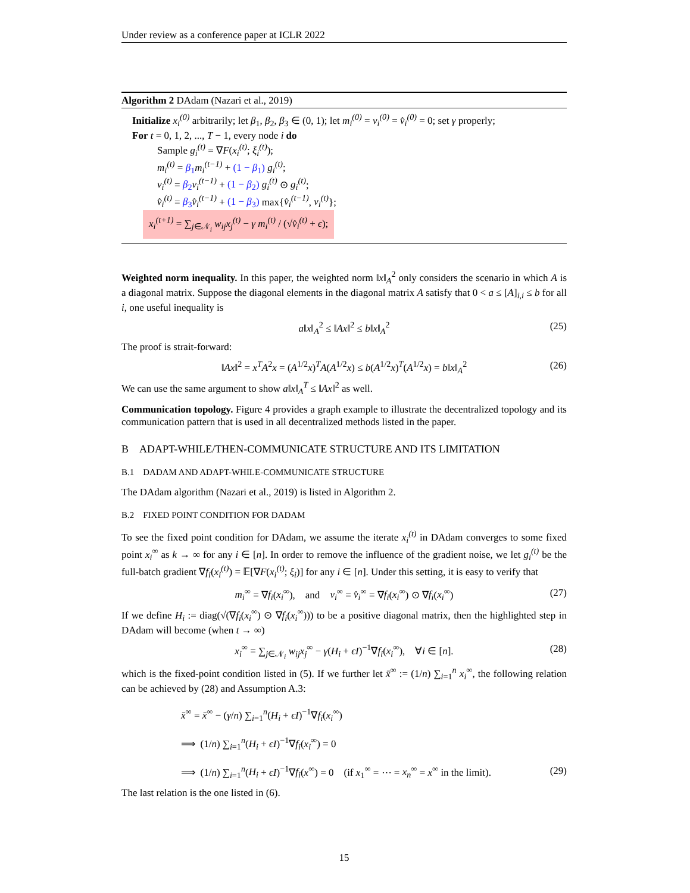Under review as a conference paper at ICLR 2022
Algorithm 2 DAdam (Nazari et al., 2019)
Initialize x<sub>i</sub><sup>(0)</sup> arbitrarily; let β<sub>1</sub>, β<sub>2</sub>, β<sub>3</sub> ∈ (0, 1); let m<sub>i</sub><sup>(0)</sup> = v<sub>i</sub><sup>(0)</sup> = v̂<sub>i</sub><sup>(0)</sup> = 0; set γ properly;
For t = 0, 1, 2, ..., T − 1, every node i do
Sample g<sub>i</sub><sup>(t)</sup> = ∇F(x<sub>i</sub><sup>(t)</sup>; ξ<sub>i</sub><sup>(t)</sup>);
m<sub>i</sub><sup>(t)</sup> = β<sub>1</sub> m<sub>i</sub><sup>(t−1)</sup> + (1 − β<sub>1</sub>) g<sub>i</sub><sup>(t)</sup>;
v<sub>i</sub><sup>(t)</sup> = β<sub>2</sub> v<sub>i</sub><sup>(t−1)</sup> + (1 − β<sub>2</sub>) g<sub>i</sub><sup>(t)</sup> ⊙ g<sub>i</sub><sup>(t)</sup>;
v̂<sub>i</sub><sup>(t)</sup> = β<sub>3</sub> v̂<sub>i</sub><sup>(t−1)</sup> + (1 − β<sub>3</sub>) max{v̂<sub>i</sub><sup>(t−1)</sup>, v<sub>i</sub><sup>(t)</sup>};
x<sub>i</sub><sup>(t+1)</sup> = ∑<sub>j∈𝒩<sub>i</sub></sub> w<sub>ij</sub>x<sub>j</sub><sup>(t)</sup> − γ m<sub>i</sub><sup>(t)</sup> / (√v̂<sub>i</sub><sup>(t)</sup> + ϵ);
Weighted norm inequality. In this paper, the weighted norm ‖x‖<sub>A</sub><sup>2</sup> only considers the scenario in which A is a diagonal matrix. Suppose the diagonal elements in the diagonal matrix A satisfy that 0 < a ≤ [A]<sub>i,i</sub> ≤ b for all i, one useful inequality is
a‖x‖<sub>A</sub><sup>2</sup> ≤ ‖Ax‖<sup>2</sup> ≤ b‖x‖<sub>A</sub><sup>2</sup> (25)
The proof is strait-forward:
‖Ax‖<sup>2</sup> = x<sup>T</sup>A<sup>2</sup>x = (A<sup>1/2</sup>x)<sup>T</sup>A(A<sup>1/2</sup>x) ≤ b(A<sup>1/2</sup>x)<sup>T</sup>(A<sup>1/2</sup>x) = b‖x‖<sub>A</sub><sup>2</sup> (26)
We can use the same argument to show a‖x‖<sub>A</sub><sup>T</sup> ≤ ‖Ax‖<sup>2</sup> as well.
Communication topology. Figure 4 provides a graph example to illustrate the decentralized topology and its communication pattern that is used in all decentralized methods listed in the paper.
B ADAPT-WHILE/THEN-COMMUNICATE STRUCTURE AND ITS LIMITATION
B.1 DADAM AND ADAPT-WHILE-COMMUNICATE STRUCTURE
The DAdam algorithm (Nazari et al., 2019) is listed in Algorithm 2.
B.2 FIXED POINT CONDITION FOR DADAM
To see the fixed point condition for DAdam, we assume the iterate x<sub>i</sub><sup>(t)</sup> in DAdam converges to some fixed point x<sub>i</sub><sup>∞</sup> as k → ∞ for any i ∈ [n]. In order to remove the influence of the gradient noise, we let g<sub>i</sub><sup>(t)</sup> be the full-batch gradient ∇f<sub>i</sub>(x<sub>i</sub><sup>(t)</sup>) = 𝔼[∇F(x<sub>i</sub><sup>(t)</sup>; ξ<sub>i</sub>)] for any i ∈ [n]. Under this setting, it is easy to verify that
m<sub>i</sub><sup>∞</sup> = ∇f<sub>i</sub>(x<sub>i</sub><sup>∞</sup>), and v<sub>i</sub><sup>∞</sup> = v̂<sub>i</sub><sup>∞</sup> = ∇f<sub>i</sub>(x<sub>i</sub><sup>∞</sup>) ⊙ ∇f<sub>i</sub>(x<sub>i</sub><sup>∞</sup>) (27)
If we define H<sub>i</sub> := diag(√(∇f<sub>i</sub>(x<sub>i</sub><sup>∞</sup>) ⊙ ∇f<sub>i</sub>(x<sub>i</sub><sup>∞</sup>))) to be a positive diagonal matrix, then the highlighted step in DAdam will become (when t → ∞)
x<sub>i</sub><sup>∞</sup> = ∑<sub>j∈𝒩<sub>i</sub></sub> w<sub>ij</sub>x<sub>j</sub><sup>∞</sup> − γ(H<sub>i</sub> + ϵI)<sup>−1</sup>∇f<sub>i</sub>(x<sub>i</sub><sup>∞</sup>), ∀i ∈ [n]. (28)
which is the fixed-point condition listed in (5). If we further let x̄<sup>∞</sup> := (1/n) ∑<sub>i=1</sub><sup>n</sup> x<sub>i</sub><sup>∞</sup>, the following relation can be achieved by (28) and Assumption A.3:
x̄<sup>∞</sup> = x̄<sup>∞</sup> − (γ/n) ∑<sub>i=1</sub><sup>n</sup>(H<sub>i</sub> + ϵI)<sup>−1</sup>∇f<sub>i</sub>(x<sub>i</sub><sup>∞</sup>)
⟹ (1/n) ∑<sub>i=1</sub><sup>n</sup>(H<sub>i</sub> + ϵI)<sup>−1</sup>∇f<sub>i</sub>(x<sub>i</sub><sup>∞</sup>) = 0
⟹ (1/n) ∑<sub>i=1</sub><sup>n</sup>(H<sub>i</sub> + ϵI)<sup>−1</sup>∇f<sub>i</sub>(x<sup>∞</sup>) = 0 (if x<sub>1</sub><sup>∞</sup> = ⋯ = x<sub>n</sub><sup>∞</sup> = x<sup>∞</sup> in the limit). (29)
The last relation is the one listed in (6).
15